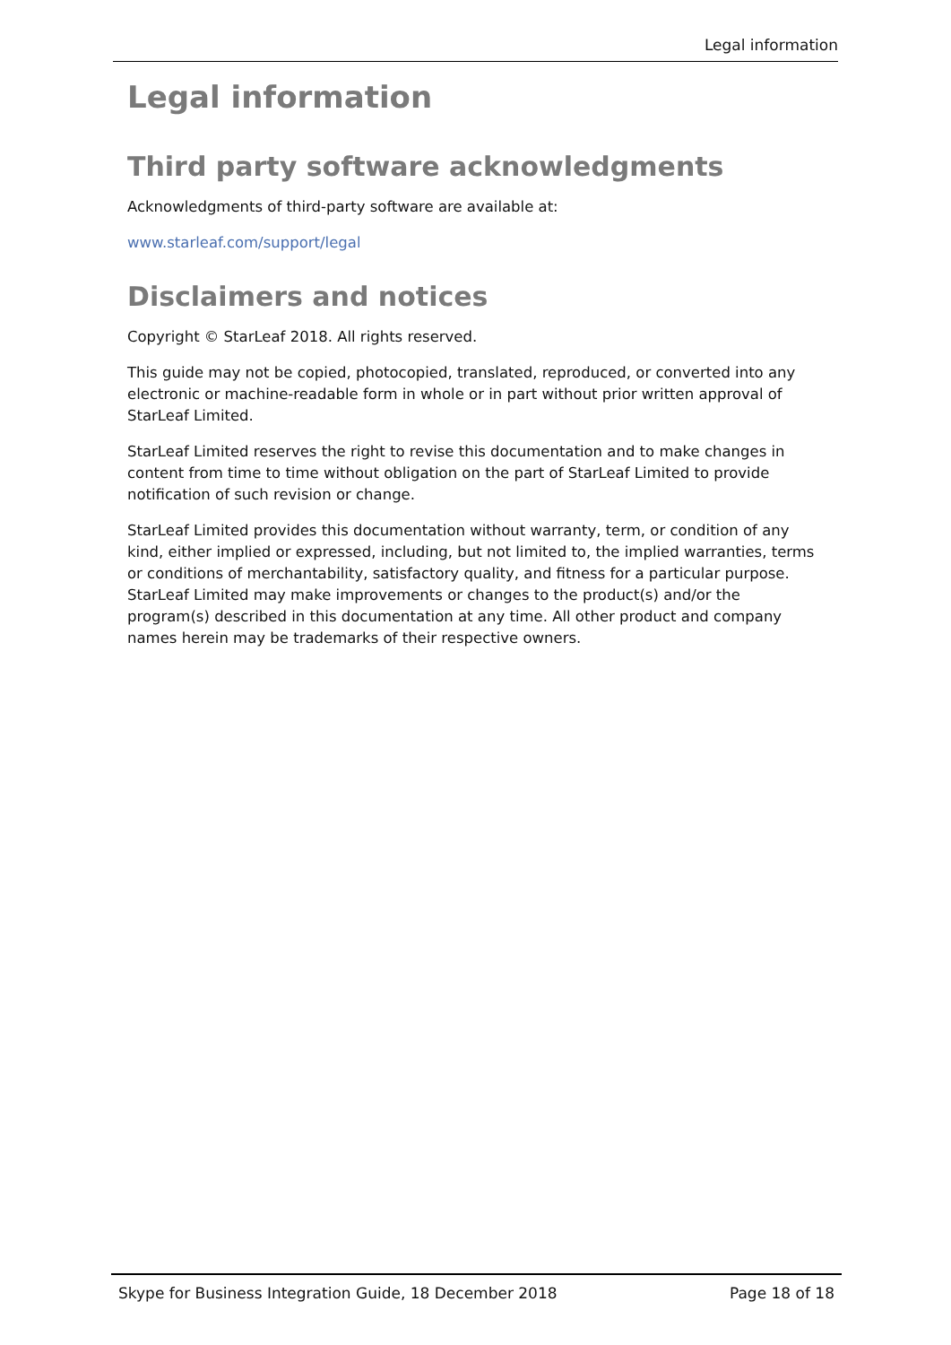Legal information
Legal information
Third party software acknowledgments
Acknowledgments of third-party software are available at:
www.starleaf.com/support/legal
Disclaimers and notices
Copyright © StarLeaf 2018. All rights reserved.
This guide may not be copied, photocopied, translated, reproduced, or converted into any electronic or machine-readable form in whole or in part without prior written approval of StarLeaf Limited.
StarLeaf Limited reserves the right to revise this documentation and to make changes in content from time to time without obligation on the part of StarLeaf Limited to provide notification of such revision or change.
StarLeaf Limited provides this documentation without warranty, term, or condition of any kind, either implied or expressed, including, but not limited to, the implied warranties, terms or conditions of merchantability, satisfactory quality, and fitness for a particular purpose. StarLeaf Limited may make improvements or changes to the product(s) and/or the program(s) described in this documentation at any time. All other product and company names herein may be trademarks of their respective owners.
Skype for Business Integration Guide, 18 December 2018 Page 18 of 18